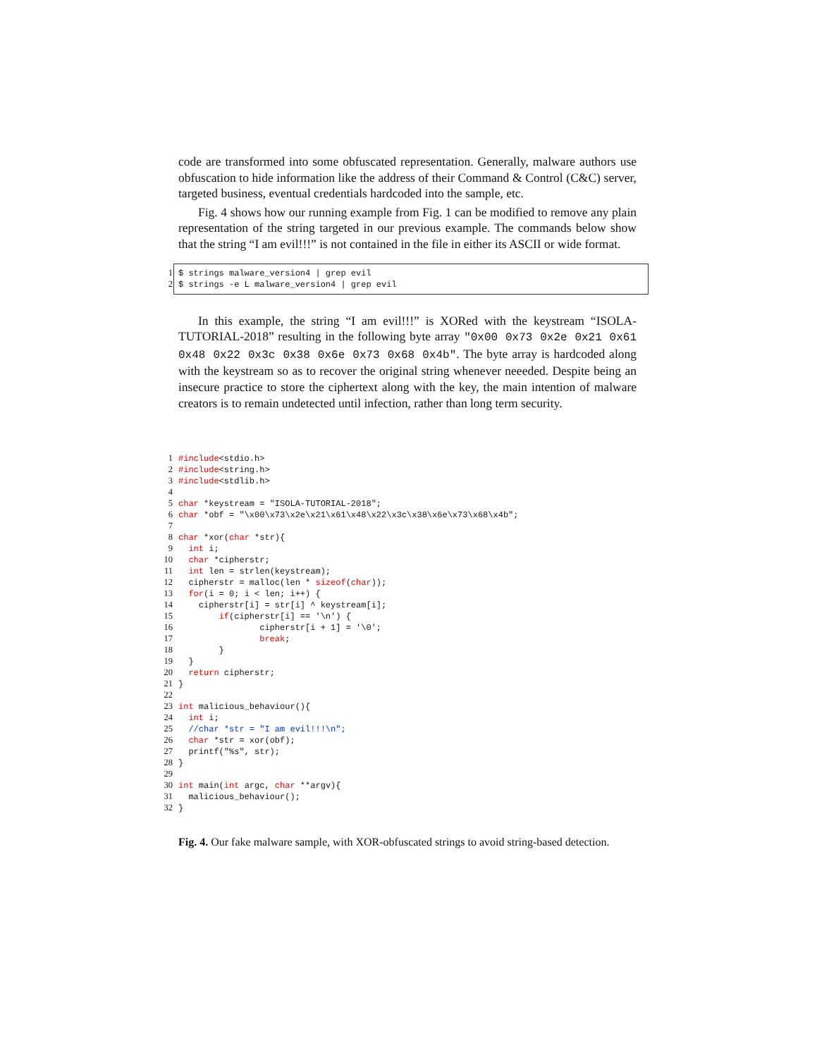code are transformed into some obfuscated representation. Generally, malware authors use obfuscation to hide information like the address of their Command & Control (C&C) server, targeted business, eventual credentials hardcoded into the sample, etc.
Fig. 4 shows how our running example from Fig. 1 can be modified to remove any plain representation of the string targeted in our previous example. The commands below show that the string “I am evil!!!” is not contained in the file in either its ASCII or wide format.
1$ strings malware_version4 | grep evil
2$ strings -e L malware_version4 | grep evil
In this example, the string “I am evil!!!” is XORed with the keystream “ISOLA-TUTORIAL-2018” resulting in the following byte array "0x00 0x73 0x2e 0x21 0x61 0x48 0x22 0x3c 0x38 0x6e 0x73 0x68 0x4b". The byte array is hardcoded along with the keystream so as to recover the original string whenever neeeded. Despite being an insecure practice to store the ciphertext along with the key, the main intention of malware creators is to remain undetected until infection, rather than long term security.
1#include<stdio.h>
2#include<string.h>
3#include<stdlib.h>
4
5 char *keystream = "ISOLA-TUTORIAL-2018";
6 char *obf = "\x00\x73\x2e\x21\x61\x48\x22\x3c\x38\x6e\x73\x68\x4b";
7
8 char *xor(char *str){
9  int i;
10  char *cipherstr;
11  int len = strlen(keystream);
12  cipherstr = malloc(len * sizeof(char));
13  for(i = 0; i < len; i++) {
14    cipherstr[i] = str[i] ^ keystream[i];
15        if(cipherstr[i] == '\n') {
16                cipherstr[i + 1] = '\0';
17                break;
18        }
19  }
20  return cipherstr;
21}
22
23 int malicious_behaviour(){
24  int i;
25  //char *str = "I am evil!!!\n";
26  char *str = xor(obf);
27  printf("%s", str);
28}
29
30 int main(int argc, char **argv){
31  malicious_behaviour();
32}
Fig. 4. Our fake malware sample, with XOR-obfuscated strings to avoid string-based detection.